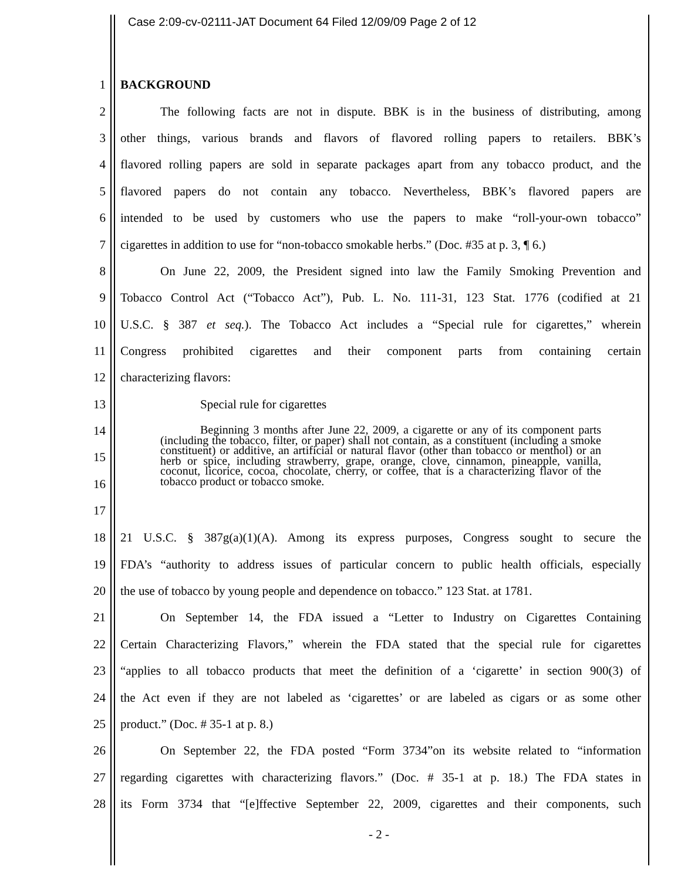Case 2:09-cv-02111-JAT Document 64 Filed 12/09/09 Page 2 of 12
1 BACKGROUND
2 The following facts are not in dispute. BBK is in the business of distributing, among
3 other things, various brands and flavors of flavored rolling papers to retailers. BBK’s
4 flavored rolling papers are sold in separate packages apart from any tobacco product, and the
5 flavored papers do not contain any tobacco. Nevertheless, BBK’s flavored papers are
6 intended to be used by customers who use the papers to make “roll-your-own tobacco”
7 cigarettes in addition to use for “non-tobacco smokable herbs.” (Doc. #35 at p. 3, ¶ 6.)
8 On June 22, 2009, the President signed into law the Family Smoking Prevention and
9 Tobacco Control Act (“Tobacco Act”), Pub. L. No. 111-31, 123 Stat. 1776 (codified at 21
10 U.S.C. § 387 et seq.). The Tobacco Act includes a “Special rule for cigarettes,” wherein
11 Congress prohibited cigarettes and their component parts from containing certain
12 characterizing flavors:
13 Special rule for cigarettes
14
15
16
17
Beginning 3 months after June 22, 2009, a cigarette or any of its component parts (including the tobacco, filter, or paper) shall not contain, as a constituent (including a smoke constituent) or additive, an artificial or natural flavor (other than tobacco or menthol) or an herb or spice, including strawberry, grape, orange, clove, cinnamon, pineapple, vanilla, coconut, licorice, cocoa, chocolate, cherry, or coffee, that is a characterizing flavor of the tobacco product or tobacco smoke.
18 21 U.S.C. § 387g(a)(1)(A). Among its express purposes, Congress sought to secure the
19 FDA’s “authority to address issues of particular concern to public health officials, especially
20 the use of tobacco by young people and dependence on tobacco.” 123 Stat. at 1781.
21 On September 14, the FDA issued a “Letter to Industry on Cigarettes Containing
22 Certain Characterizing Flavors,” wherein the FDA stated that the special rule for cigarettes
23 “applies to all tobacco products that meet the definition of a ‘cigarette’ in section 900(3) of
24 the Act even if they are not labeled as ‘cigarettes’ or are labeled as cigars or as some other
25 product.” (Doc. # 35-1 at p. 8.)
26 On September 22, the FDA posted “Form 3734”on its website related to “information
27 regarding cigarettes with characterizing flavors.” (Doc. # 35-1 at p. 18.) The FDA states in
28 its Form 3734 that “[e]ffective September 22, 2009, cigarettes and their components, such
- 2 -